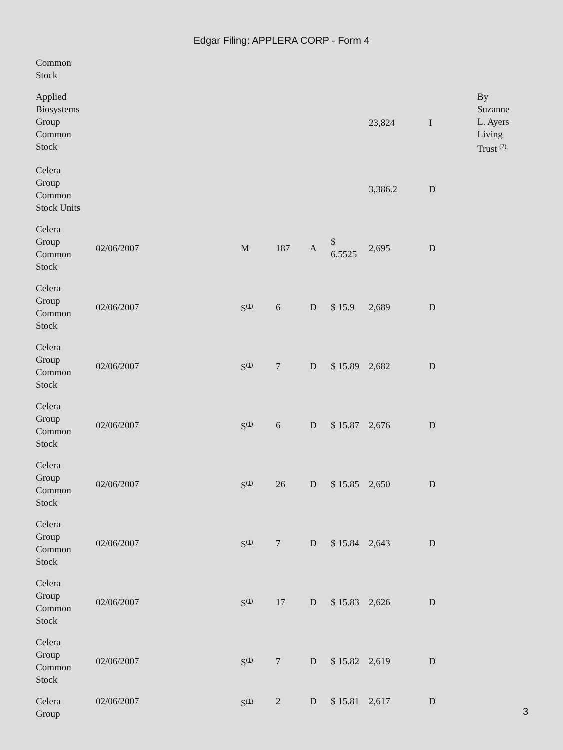Edgar Filing: APPLERA CORP - Form 4
| Common Stock | | | | | | | | |
| Applied Biosystems Group Common Stock | | | | | | 23,824 | I | By Suzanne L. Ayers Living Trust <sup>(2)</sup> |
| Celera Group Common Stock Units | | | | | | 3,386.2 | D | |
| Celera Group Common Stock | 02/06/2007 | M | 187 | A | $ 6.5525 | 2,695 | D | |
| Celera Group Common Stock | 02/06/2007 | S<sup>(1)</sup> | 6 | D | $ 15.9 | 2,689 | D | |
| Celera Group Common Stock | 02/06/2007 | S<sup>(1)</sup> | 7 | D | $ 15.89 | 2,682 | D | |
| Celera Group Common Stock | 02/06/2007 | S<sup>(1)</sup> | 6 | D | $ 15.87 | 2,676 | D | |
| Celera Group Common Stock | 02/06/2007 | S<sup>(1)</sup> | 26 | D | $ 15.85 | 2,650 | D | |
| Celera Group Common Stock | 02/06/2007 | S<sup>(1)</sup> | 7 | D | $ 15.84 | 2,643 | D | |
| Celera Group Common Stock | 02/06/2007 | S<sup>(1)</sup> | 17 | D | $ 15.83 | 2,626 | D | |
| Celera Group Common Stock | 02/06/2007 | S<sup>(1)</sup> | 7 | D | $ 15.82 | 2,619 | D | |
| Celera Group | 02/06/2007 | S<sup>(1)</sup> | 2 | D | $ 15.81 | 2,617 | D | |
3